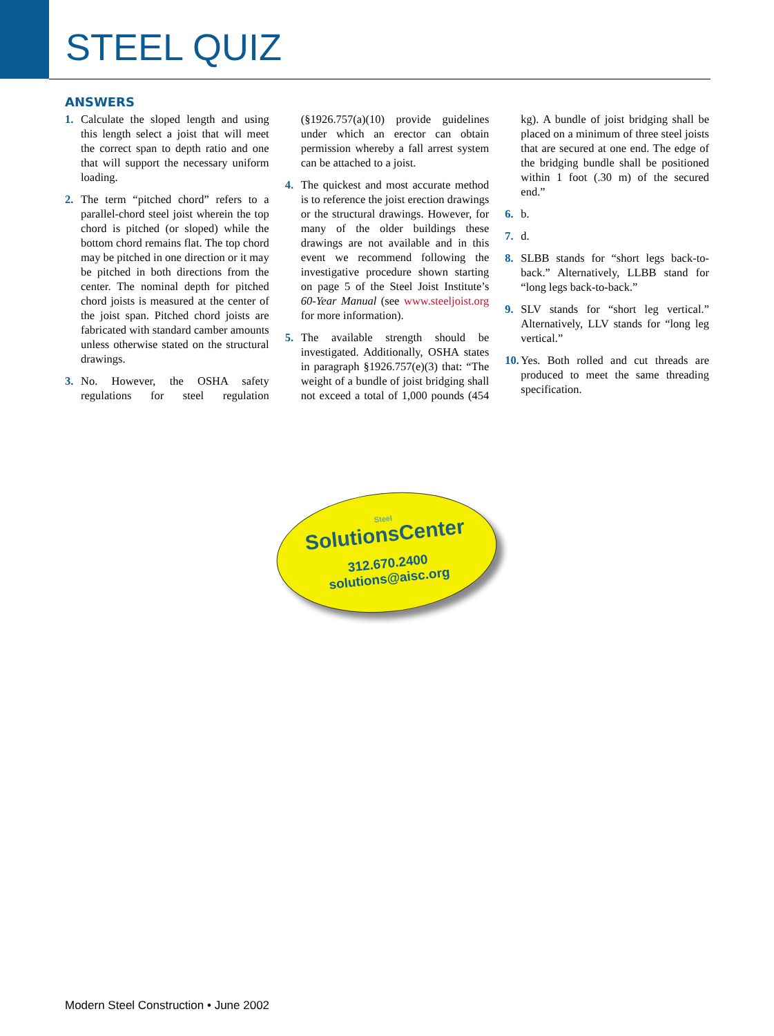STEEL QUIZ
ANSWERS
1. Calculate the sloped length and using this length select a joist that will meet the correct span to depth ratio and one that will support the necessary uniform loading.
2. The term “pitched chord” refers to a parallel-chord steel joist wherein the top chord is pitched (or sloped) while the bottom chord remains flat. The top chord may be pitched in one direction or it may be pitched in both directions from the center. The nominal depth for pitched chord joists is measured at the center of the joist span. Pitched chord joists are fabricated with standard camber amounts unless otherwise stated on the structural drawings.
3. No. However, the OSHA safety regulations for steel regulation (§1926.757(a)(10) provide guidelines under which an erector can obtain permission whereby a fall arrest system can be attached to a joist.
4. The quickest and most accurate method is to reference the joist erection drawings or the structural drawings. However, for many of the older buildings these drawings are not available and in this event we recommend following the investigative procedure shown starting on page 5 of the Steel Joist Institute’s 60-Year Manual (see www.steeljoist.org for more information).
5. The available strength should be investigated. Additionally, OSHA states in paragraph §1926.757(e)(3) that: “The weight of a bundle of joist bridging shall not exceed a total of 1,000 pounds (454 kg). A bundle of joist bridging shall be placed on a minimum of three steel joists that are secured at one end. The edge of the bridging bundle shall be positioned within 1 foot (.30 m) of the secured end.”
6. b.
7. d.
8. SLBB stands for “short legs back-to-back.” Alternatively, LLBB stand for “long legs back-to-back.”
9. SLV stands for “short leg vertical.” Alternatively, LLV stands for “long leg vertical.”
10. Yes. Both rolled and cut threads are produced to meet the same threading specification.
Steel
SolutionsCenter
312.670.2400
solutions@aisc.org
Modern Steel Construction • June 2002